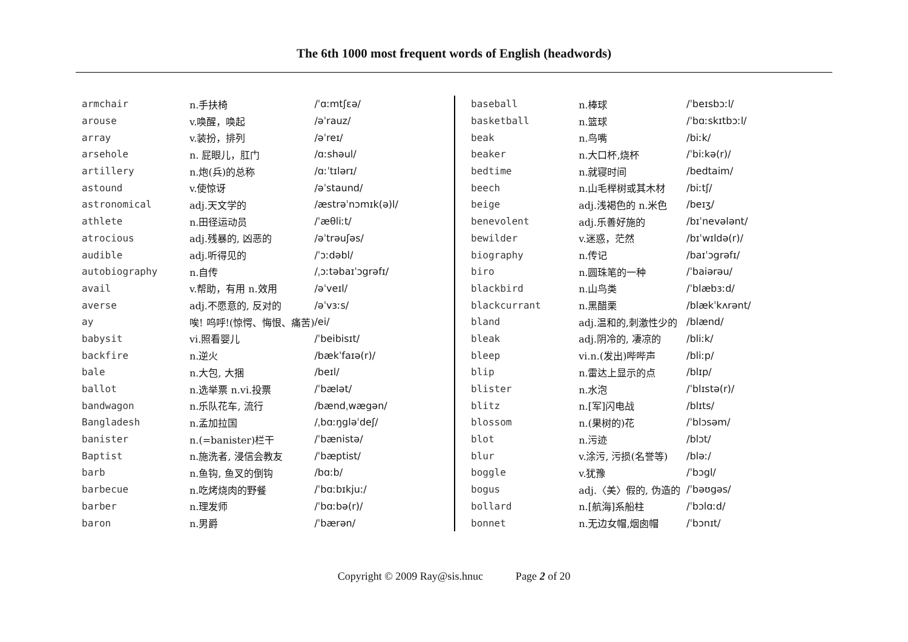The 6th 1000 most frequent words of English (headwords)
| armchair | n.手扶椅 | /ˈɑːmtʃɛə/ |
| arouse | v.唤醒，唤起 | /əˈrauz/ |
| array | v.装扮，排列 | /əˈreɪ/ |
| arsehole | n. 屁眼儿，肛门 | /ɑːshəul/ |
| artillery | n.炮(兵)的总称 | /ɑːˈtɪlərɪ/ |
| astound | v.使惊讶 | /əˈstaund/ |
| astronomical | adj.天文学的 | /æstrəˈnɔmɪk(ə)l/ |
| athlete | n.田径运动员 | /ˈæθliːt/ |
| atrocious | adj.残暴的, 凶恶的 | /əˈtrəuʃəs/ |
| audible | adj.听得见的 | /ˈɔːdəbl/ |
| autobiography | n.自传 | /ˌɔːtəbaɪˈɔgrəfɪ/ |
| avail | v.帮助，有用 n.效用 | /əˈveɪl/ |
| averse | adj.不愿意的, 反对的 | /əˈvɜːs/ |
| ay | 唉! 呜呼!(惊愕、悔恨、痛苦) | /ei/ |
| babysit | vi.照看婴儿 | /ˈbeibisɪt/ |
| backfire | n.逆火 | /bækˈfaɪə(r)/ |
| bale | n.大包, 大捆 | /beɪl/ |
| ballot | n.选举票 n.vi.投票 | /ˈbælət/ |
| bandwagon | n.乐队花车, 流行 | /bændˌwægən/ |
| Bangladesh | n.孟加拉国 | /ˌbɑːŋgləˈdeʃ/ |
| banister | n.(=banister)栏干 | /ˈbænistə/ |
| Baptist | n.施洗者, 浸信会教友 | /ˈbæptist/ |
| barb | n.鱼钩, 鱼叉的倒钩 | /bɑːb/ |
| barbecue | n.吃烤烧肉的野餐 | /ˈbɑːbɪkjuː/ |
| barber | n.理发师 | /ˈbɑːbə(r)/ |
| baron | n.男爵 | /ˈbærən/ |
| baseball | n.棒球 | /ˈbeɪsbɔːl/ |
| basketball | n.篮球 | /ˈbɑːskɪtbɔːl/ |
| beak | n.鸟嘴 | /biːk/ |
| beaker | n.大口杯,烧杯 | /ˈbiːkə(r)/ |
| bedtime | n.就寝时间 | /bedtaim/ |
| beech | n.山毛榉树或其木材 | /biːtʃ/ |
| beige | adj.浅褐色的 n.米色 | /beɪʒ/ |
| benevolent | adj.乐善好施的 | /bɪˈnevələnt/ |
| bewilder | v.迷惑，茫然 | /bɪˈwɪldə(r)/ |
| biography | n.传记 | /baɪˈɔgrəfɪ/ |
| biro | n.圆珠笔的一种 | /ˈbaiərəu/ |
| blackbird | n.山鸟类 | /ˈblæbɜːd/ |
| blackcurrant | n.黑醋栗 | /blækˈkʌrənt/ |
| bland | adj.温和的,刺激性少的 | /blænd/ |
| bleak | adj.阴冷的, 凄凉的 | /bliːk/ |
| bleep | vi.n.(发出)哔哔声 | /bliːp/ |
| blip | n.雷达上显示的点 | /blɪp/ |
| blister | n.水泡 | /ˈblɪstə(r)/ |
| blitz | n.[军]闪电战 | /blɪts/ |
| blossom | n.(果树的)花 | /ˈblɔsəm/ |
| blot | n.污迹 | /blɔt/ |
| blur | v.涂污, 污损(名誉等) | /bləː/ |
| boggle | v.犹豫 | /ˈbɔgl/ |
| bogus | adj.〈美〉假的, 伪造的 | /ˈbəʊgəs/ |
| bollard | n.[航海]系船柱 | /ˈbɔlɑːd/ |
| bonnet | n.无边女帽,烟囱帽 | /ˈbɔnɪt/ |
Copyright © 2009 Ray@sis.hnuc Page 2 of 20